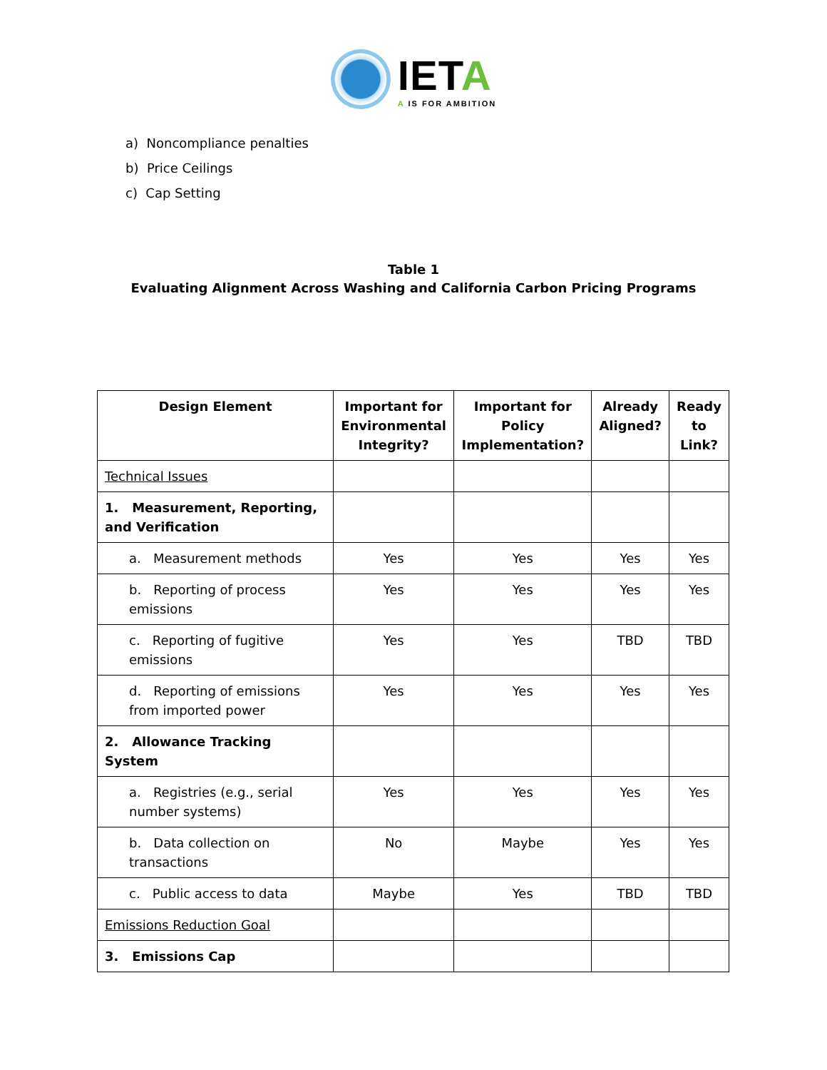IETA
A IS FOR AMBITION
a) Noncompliance penalties
b) Price Ceilings
c) Cap Setting
Table 1
Evaluating Alignment Across Washing and California Carbon Pricing Programs
| Design Element | Important for Environmental Integrity? | Important for Policy Implementation? | Already Aligned? | Ready to Link? |
| --- | --- | --- | --- | --- |
| Technical Issues | | | | |
| 1. Measurement, Reporting, and Verification | | | | |
| a. Measurement methods | Yes | Yes | Yes | Yes |
| b. Reporting of process emissions | Yes | Yes | Yes | Yes |
| c. Reporting of fugitive emissions | Yes | Yes | TBD | TBD |
| d. Reporting of emissions from imported power | Yes | Yes | Yes | Yes |
| 2. Allowance Tracking System | | | | |
| a. Registries (e.g., serial number systems) | Yes | Yes | Yes | Yes |
| b. Data collection on transactions | No | Maybe | Yes | Yes |
| c. Public access to data | Maybe | Yes | TBD | TBD |
| Emissions Reduction Goal | | | | |
| 3. Emissions Cap | | | | |